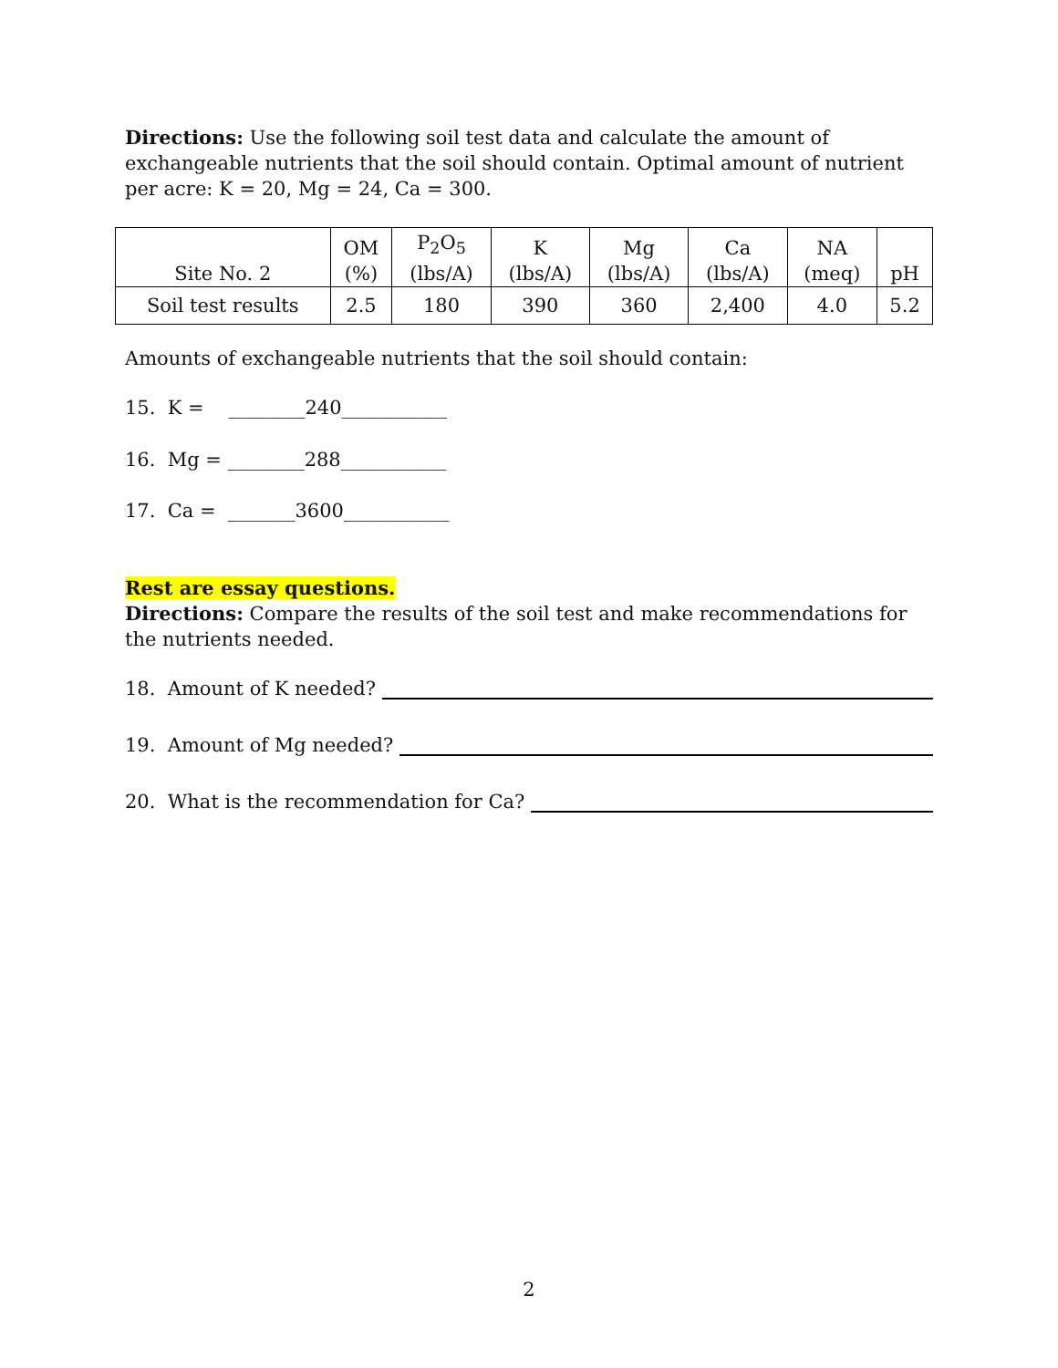Directions: Use the following soil test data and calculate the amount of exchangeable nutrients that the soil should contain. Optimal amount of nutrient per acre: K = 20, Mg = 24, Ca = 300.
| Site No. 2 | OM (%) | P<sub>2</sub>O<sub>5</sub> (lbs/A) | K (lbs/A) | Mg (lbs/A) | Ca (lbs/A) | NA (meq) | pH |
| --- | --- | --- | --- | --- | --- | --- | --- |
| Soil test results | 2.5 | 180 | 390 | 360 | 2,400 | 4.0 | 5.2 |
Amounts of exchangeable nutrients that the soil should contain:
15. K = ________240___________
16. Mg = ________288___________
17. Ca = _______3600___________
Rest are essay questions.
Directions: Compare the results of the soil test and make recommendations for the nutrients needed.
18. Amount of K needed?
19. Amount of Mg needed?
20. What is the recommendation for Ca?
2